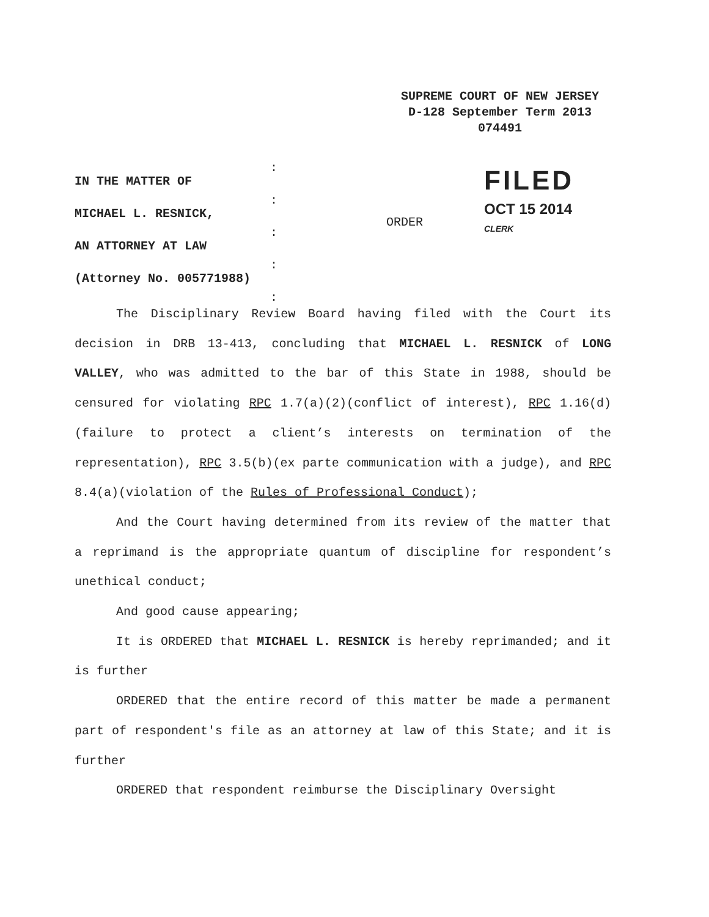SUPREME COURT OF NEW JERSEY
D-128 September Term 2013
074491
IN THE MATTER OF
MICHAEL L. RESNICK,
AN ATTORNEY AT LAW
(Attorney No. 005771988)
:
:
:
:
:
ORDER
FILED
OCT 15 2014
CLERK
The Disciplinary Review Board having filed with the Court its decision in DRB 13-413, concluding that MICHAEL L. RESNICK of LONG VALLEY, who was admitted to the bar of this State in 1988, should be censured for violating RPC 1.7(a)(2)(conflict of interest), RPC 1.16(d)(failure to protect a client’s interests on termination of the representation), RPC 3.5(b)(ex parte communication with a judge), and RPC 8.4(a)(violation of the Rules of Professional Conduct);
And the Court having determined from its review of the matter that a reprimand is the appropriate quantum of discipline for respondent’s unethical conduct;
And good cause appearing;
It is ORDERED that MICHAEL L. RESNICK is hereby reprimanded; and it is further
ORDERED that the entire record of this matter be made a permanent part of respondent's file as an attorney at law of this State; and it is further
ORDERED that respondent reimburse the Disciplinary Oversight